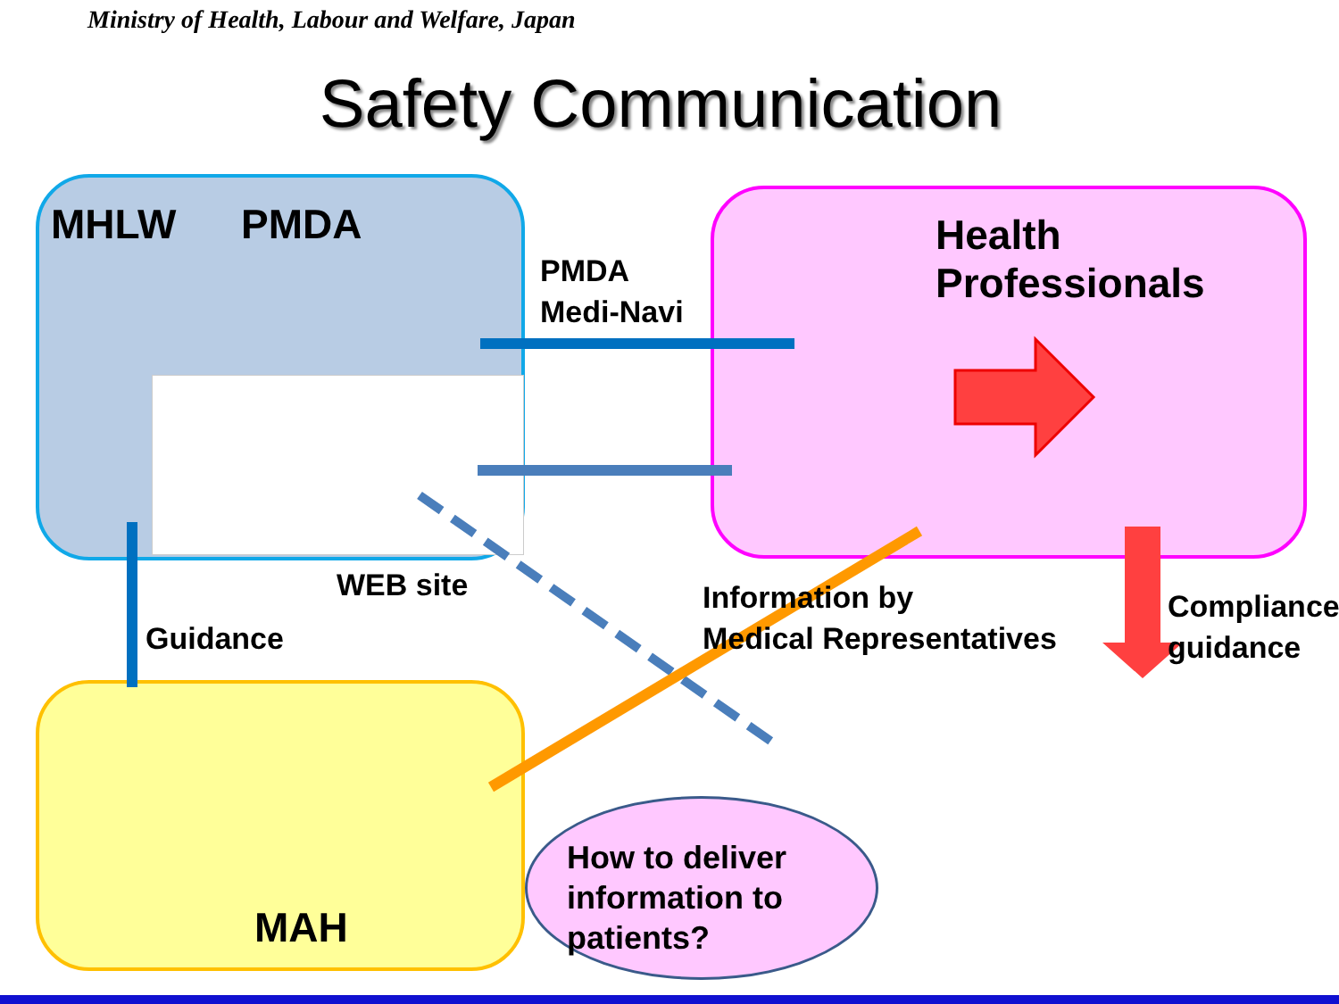Ministry of Health, Labour and Welfare, Japan
Safety Communication
MHLW PMDA
PMDA
Medi-Navi
Health Professionals
WEB site
Guidance
Information by
Medical Representatives
Compliance
guidance
MAH
How to deliver
information to
patients?